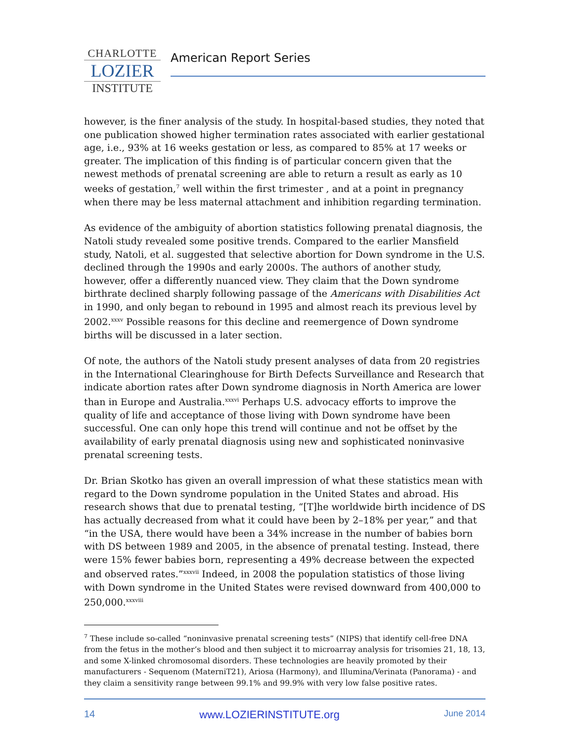CHARLOTTE
LOZIER
INSTITUTE
American Report Series
however, is the finer analysis of the study. In hospital-based studies, they noted that one publication showed higher termination rates associated with earlier gestational age, i.e., 93% at 16 weeks gestation or less, as compared to 85% at 17 weeks or greater. The implication of this finding is of particular concern given that the newest methods of prenatal screening are able to return a result as early as 10 weeks of gestation,<sup>7</sup> well within the first trimester , and at a point in pregnancy when there may be less maternal attachment and inhibition regarding termination.
As evidence of the ambiguity of abortion statistics following prenatal diagnosis, the Natoli study revealed some positive trends. Compared to the earlier Mansfield study, Natoli, et al. suggested that selective abortion for Down syndrome in the U.S. declined through the 1990s and early 2000s. The authors of another study, however, offer a differently nuanced view. They claim that the Down syndrome birthrate declined sharply following passage of the Americans with Disabilities Act in 1990, and only began to rebound in 1995 and almost reach its previous level by 2002.<sup>xxxv</sup> Possible reasons for this decline and reemergence of Down syndrome births will be discussed in a later section.
Of note, the authors of the Natoli study present analyses of data from 20 registries in the International Clearinghouse for Birth Defects Surveillance and Research that indicate abortion rates after Down syndrome diagnosis in North America are lower than in Europe and Australia.<sup>xxxvi</sup> Perhaps U.S. advocacy efforts to improve the quality of life and acceptance of those living with Down syndrome have been successful. One can only hope this trend will continue and not be offset by the availability of early prenatal diagnosis using new and sophisticated noninvasive prenatal screening tests.
Dr. Brian Skotko has given an overall impression of what these statistics mean with regard to the Down syndrome population in the United States and abroad. His research shows that due to prenatal testing, “[T]he worldwide birth incidence of DS has actually decreased from what it could have been by 2–18% per year,” and that “in the USA, there would have been a 34% increase in the number of babies born with DS between 1989 and 2005, in the absence of prenatal testing. Instead, there were 15% fewer babies born, representing a 49% decrease between the expected and observed rates.”<sup>xxxvii</sup> Indeed, in 2008 the population statistics of those living with Down syndrome in the United States were revised downward from 400,000 to 250,000.<sup>xxxviii</sup>
<sup>7</sup> These include so-called “noninvasive prenatal screening tests” (NIPS) that identify cell-free DNA from the fetus in the mother’s blood and then subject it to microarray analysis for trisomies 21, 18, 13, and some X-linked chromosomal disorders. These technologies are heavily promoted by their manufacturers - Sequenom (MaterniT21), Ariosa (Harmony), and Illumina/Verinata (Panorama) - and they claim a sensitivity range between 99.1% and 99.9% with very low false positive rates.
14 www.LOZIERINSTITUTE.org June 2014